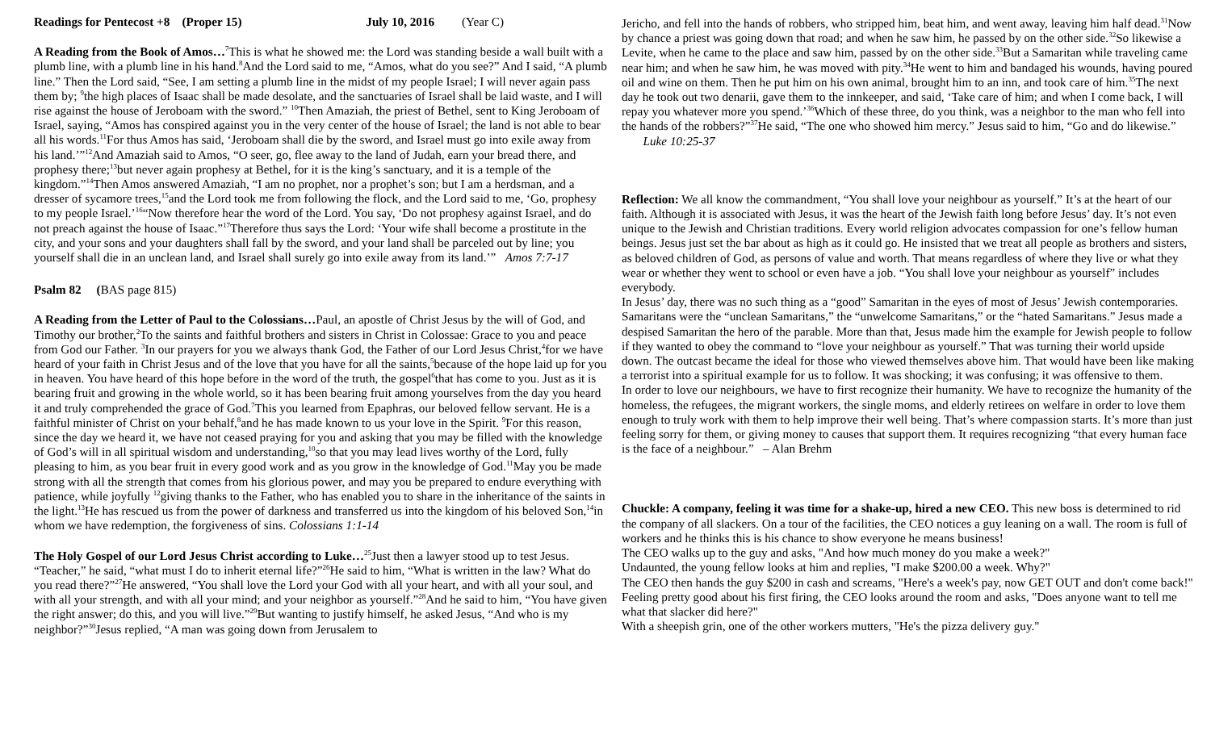Readings for Pentecost +8 (Proper 15) July 10, 2016 (Year C)
A Reading from the Book of Amos…<sup>7</sup>This is what he showed me: the Lord was standing beside a wall built with a plumb line, with a plumb line in his hand.<sup>8</sup>And the Lord said to me, “Amos, what do you see?” And I said, “A plumb line.” Then the Lord said, “See, I am setting a plumb line in the midst of my people Israel; I will never again pass them by; <sup>9</sup>the high places of Isaac shall be made desolate, and the sanctuaries of Israel shall be laid waste, and I will rise against the house of Jeroboam with the sword.” <sup>10</sup>Then Amaziah, the priest of Bethel, sent to King Jeroboam of Israel, saying, “Amos has conspired against you in the very center of the house of Israel; the land is not able to bear all his words.<sup>11</sup>For thus Amos has said, ‘Jeroboam shall die by the sword, and Israel must go into exile away from his land.’”<sup>12</sup>And Amaziah said to Amos, “O seer, go, flee away to the land of Judah, earn your bread there, and prophesy there;<sup>13</sup>but never again prophesy at Bethel, for it is the king’s sanctuary, and it is a temple of the kingdom.”<sup>14</sup>Then Amos answered Amaziah, “I am no prophet, nor a prophet’s son; but I am a herdsman, and a dresser of sycamore trees,<sup>15</sup>and the Lord took me from following the flock, and the Lord said to me, ‘Go, prophesy to my people Israel.’<sup>16</sup>“Now therefore hear the word of the Lord. You say, ‘Do not prophesy against Israel, and do not preach against the house of Isaac.”<sup>17</sup>Therefore thus says the Lord: ‘Your wife shall become a prostitute in the city, and your sons and your daughters shall fall by the sword, and your land shall be parceled out by line; you yourself shall die in an unclean land, and Israel shall surely go into exile away from its land.’” Amos 7:7-17
Psalm 82 (BAS page 815)
A Reading from the Letter of Paul to the Colossians…Paul, an apostle of Christ Jesus by the will of God, and Timothy our brother,<sup>2</sup>To the saints and faithful brothers and sisters in Christ in Colossae: Grace to you and peace from God our Father. <sup>3</sup>In our prayers for you we always thank God, the Father of our Lord Jesus Christ,<sup>4</sup>for we have heard of your faith in Christ Jesus and of the love that you have for all the saints,<sup>5</sup>because of the hope laid up for you in heaven. You have heard of this hope before in the word of the truth, the gospel<sup>6</sup>that has come to you. Just as it is bearing fruit and growing in the whole world, so it has been bearing fruit among yourselves from the day you heard it and truly comprehended the grace of God.<sup>7</sup>This you learned from Epaphras, our beloved fellow servant. He is a faithful minister of Christ on your behalf,<sup>8</sup>and he has made known to us your love in the Spirit. <sup>9</sup>For this reason, since the day we heard it, we have not ceased praying for you and asking that you may be filled with the knowledge of God’s will in all spiritual wisdom and understanding,<sup>10</sup>so that you may lead lives worthy of the Lord, fully pleasing to him, as you bear fruit in every good work and as you grow in the knowledge of God.<sup>11</sup>May you be made strong with all the strength that comes from his glorious power, and may you be prepared to endure everything with patience, while joyfully <sup>12</sup>giving thanks to the Father, who has enabled you to share in the inheritance of the saints in the light.<sup>13</sup>He has rescued us from the power of darkness and transferred us into the kingdom of his beloved Son,<sup>14</sup>in whom we have redemption, the forgiveness of sins. Colossians 1:1-14
The Holy Gospel of our Lord Jesus Christ according to Luke…<sup>25</sup>Just then a lawyer stood up to test Jesus. “Teacher,” he said, “what must I do to inherit eternal life?”<sup>26</sup>He said to him, “What is written in the law? What do you read there?”<sup>27</sup>He answered, “You shall love the Lord your God with all your heart, and with all your soul, and with all your strength, and with all your mind; and your neighbor as yourself.”<sup>28</sup>And he said to him, “You have given the right answer; do this, and you will live.”<sup>29</sup>But wanting to justify himself, he asked Jesus, “And who is my neighbor?”<sup>30</sup>Jesus replied, “A man was going down from Jerusalem to
Jericho, and fell into the hands of robbers, who stripped him, beat him, and went away, leaving him half dead.<sup>31</sup>Now by chance a priest was going down that road; and when he saw him, he passed by on the other side.<sup>32</sup>So likewise a Levite, when he came to the place and saw him, passed by on the other side.<sup>33</sup>But a Samaritan while traveling came near him; and when he saw him, he was moved with pity.<sup>34</sup>He went to him and bandaged his wounds, having poured oil and wine on them. Then he put him on his own animal, brought him to an inn, and took care of him.<sup>35</sup>The next day he took out two denarii, gave them to the innkeeper, and said, ‘Take care of him; and when I come back, I will repay you whatever more you spend.’<sup>36</sup>Which of these three, do you think, was a neighbor to the man who fell into the hands of the robbers?”<sup>37</sup>He said, “The one who showed him mercy.” Jesus said to him, “Go and do likewise.” Luke 10:25-37
Reflection: We all know the commandment, “You shall love your neighbour as yourself.” It’s at the heart of our faith. Although it is associated with Jesus, it was the heart of the Jewish faith long before Jesus’ day. It’s not even unique to the Jewish and Christian traditions. Every world religion advocates compassion for one’s fellow human beings. Jesus just set the bar about as high as it could go. He insisted that we treat all people as brothers and sisters, as beloved children of God, as persons of value and worth. That means regardless of where they live or what they wear or whether they went to school or even have a job. “You shall love your neighbour as yourself” includes everybody.
In Jesus’ day, there was no such thing as a “good” Samaritan in the eyes of most of Jesus’ Jewish contemporaries. Samaritans were the “unclean Samaritans,” the “unwelcome Samaritans,” or the “hated Samaritans.” Jesus made a despised Samaritan the hero of the parable. More than that, Jesus made him the example for Jewish people to follow if they wanted to obey the command to “love your neighbour as yourself.” That was turning their world upside down. The outcast became the ideal for those who viewed themselves above him. That would have been like making a terrorist into a spiritual example for us to follow. It was shocking; it was confusing; it was offensive to them.
In order to love our neighbours, we have to first recognize their humanity. We have to recognize the humanity of the homeless, the refugees, the migrant workers, the single moms, and elderly retirees on welfare in order to love them enough to truly work with them to help improve their well being. That’s where compassion starts. It’s more than just feeling sorry for them, or giving money to causes that support them. It requires recognizing “that every human face is the face of a neighbour.” – Alan Brehm
Chuckle: A company, feeling it was time for a shake-up, hired a new CEO. This new boss is determined to rid the company of all slackers. On a tour of the facilities, the CEO notices a guy leaning on a wall. The room is full of workers and he thinks this is his chance to show everyone he means business!
The CEO walks up to the guy and asks, "And how much money do you make a week?"
Undaunted, the young fellow looks at him and replies, "I make $200.00 a week. Why?"
The CEO then hands the guy $200 in cash and screams, "Here's a week's pay, now GET OUT and don't come back!"
Feeling pretty good about his first firing, the CEO looks around the room and asks, "Does anyone want to tell me what that slacker did here?"
With a sheepish grin, one of the other workers mutters, "He's the pizza delivery guy."